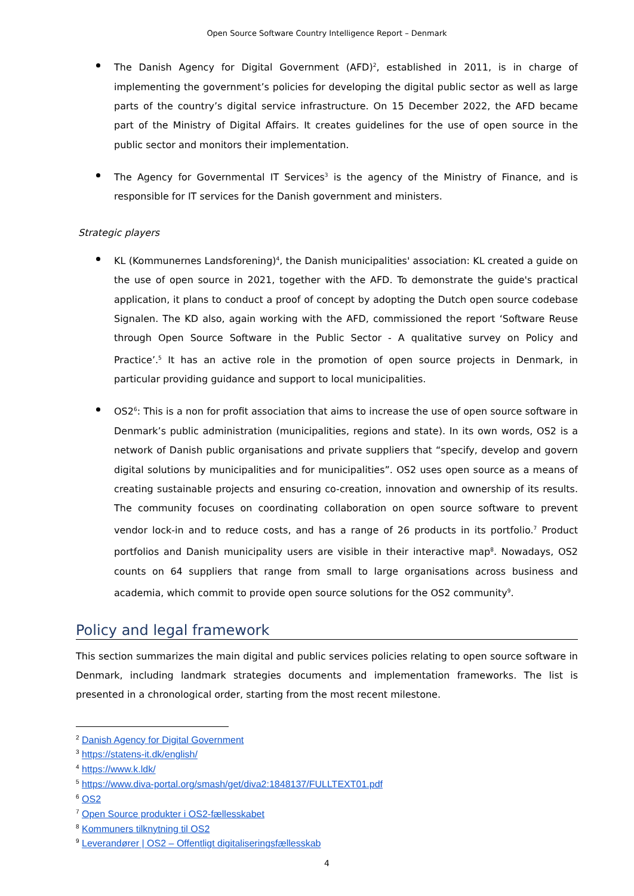Open Source Software Country Intelligence Report – Denmark
The Danish Agency for Digital Government (AFD)<sup>2</sup>, established in 2011, is in charge of implementing the government’s policies for developing the digital public sector as well as large parts of the country’s digital service infrastructure. On 15 December 2022, the AFD became part of the Ministry of Digital Affairs. It creates guidelines for the use of open source in the public sector and monitors their implementation.
The Agency for Governmental IT Services<sup>3</sup> is the agency of the Ministry of Finance, and is responsible for IT services for the Danish government and ministers.
Strategic players
KL (Kommunernes Landsforening)<sup>4</sup>, the Danish municipalities' association: KL created a guide on the use of open source in 2021, together with the AFD. To demonstrate the guide's practical application, it plans to conduct a proof of concept by adopting the Dutch open source codebase Signalen. The KD also, again working with the AFD, commissioned the report ‘Software Reuse through Open Source Software in the Public Sector - A qualitative survey on Policy and Practice’.<sup>5</sup> It has an active role in the promotion of open source projects in Denmark, in particular providing guidance and support to local municipalities.
OS2<sup>6</sup>: This is a non for profit association that aims to increase the use of open source software in Denmark’s public administration (municipalities, regions and state). In its own words, OS2 is a network of Danish public organisations and private suppliers that “specify, develop and govern digital solutions by municipalities and for municipalities”. OS2 uses open source as a means of creating sustainable projects and ensuring co-creation, innovation and ownership of its results. The community focuses on coordinating collaboration on open source software to prevent vendor lock-in and to reduce costs, and has a range of 26 products in its portfolio.<sup>7</sup> Product portfolios and Danish municipality users are visible in their interactive map<sup>8</sup>. Nowadays, OS2 counts on 64 suppliers that range from small to large organisations across business and academia, which commit to provide open source solutions for the OS2 community<sup>9</sup>.
Policy and legal framework
This section summarizes the main digital and public services policies relating to open source software in Denmark, including landmark strategies documents and implementation frameworks. The list is presented in a chronological order, starting from the most recent milestone.
<sup>2</sup> Danish Agency for Digital Government
<sup>3</sup> https://statens-it.dk/english/
<sup>4</sup> https://www.k.ldk/
<sup>5</sup> https://www.diva-portal.org/smash/get/diva2:1848137/FULLTEXT01.pdf
<sup>6</sup> OS2
<sup>7</sup> Open Source produkter i OS2-fællesskabet
<sup>8</sup> Kommuners tilknytning til OS2
<sup>9</sup> Leverandører | OS2 – Offentligt digitaliseringsfællesskab
4